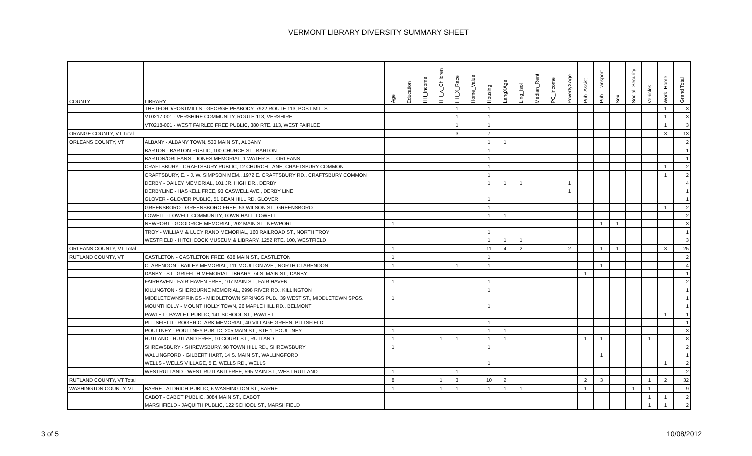VERMONT LIBRARY DIVERSITY SUMMARY SHEET
| COUNTY | LIBRARY | Age | Education | HH_Income | HH_w_Children | HH_X_Race | Home_Value | Housing | LangXAge | Ling_Isol | Median_Rent | PC_Income | PovertyXAge | Pub_Assist | Pub_Transport | Sex | Social_Security | Vehicles | Work_Home | Grand Total |
| --- | --- | --- | --- | --- | --- | --- | --- | --- | --- | --- | --- | --- | --- | --- | --- | --- | --- | --- | --- | --- |
| | THETFORD/POSTMILLS - GEORGE PEABODY, 7922 ROUTE 113, POST MILLS | | | | | 1 | | 1 | | | | | | | | | | | 1 | 3 |
| | VT0217-001 - VERSHIRE COMMUNITY, ROUTE 113, VERSHIRE | | | | | 1 | | 1 | | | | | | | | | | | 1 | 3 |
| | VT0218-001 - WEST FAIRLEE FREE PUBLIC, 380 RTE. 113, WEST FAIRLEE | | | | | 1 | | 1 | | | | | | | | | | | 1 | 3 |
| ORANGE COUNTY, VT Total | | | | | | 3 | | 7 | | | | | | | | | | | 3 | 13 |
| ORLEANS COUNTY, VT | ALBANY - ALBANY TOWN, 530 MAIN ST., ALBANY | | | | | | | 1 | 1 | | | | | | | | | | | 2 |
| | BARTON - BARTON PUBLIC, 100 CHURCH ST., BARTON | | | | | | | 1 | | | | | | | | | | | | 1 |
| | BARTON/ORLEANS - JONES MEMORIAL, 1 WATER ST., ORLEANS | | | | | | | 1 | | | | | | | | | | | | 1 |
| | CRAFTSBURY - CRAFTSBURY PUBLIC, 12 CHURCH LANE, CRAFTSBURY COMMON | | | | | | | 1 | | | | | | | | | | | 1 | 2 |
| | CRAFTSBURY, E. - J. W. SIMPSON MEM., 1972 E. CRAFTSBURY RD., CRAFTSBURY COMMON | | | | | | | 1 | | | | | | | | | | | 1 | 2 |
| | DERBY - DAILEY MEMORIAL, 101 JR. HIGH DR., DERBY | | | | | | | 1 | 1 | 1 | | | 1 | | | | | | | 4 |
| | DERBYLINE - HASKELL FREE, 93 CASWELL AVE., DERBY LINE | | | | | | | | | | | | 1 | | | | | | | 1 |
| | GLOVER - GLOVER PUBLIC, 51 BEAN HILL RD, GLOVER | | | | | | | 1 | | | | | | | | | | | | 1 |
| | GREENSBORO - GREENSBORO FREE, 53 WILSON ST., GREENSBORO | | | | | | | 1 | | | | | | | | | | | 1 | 2 |
| | LOWELL - LOWELL COMMUNITY, TOWN HALL, LOWELL | | | | | | | 1 | 1 | | | | | | | | | | | 2 |
| | NEWPORT - GOODRICH MEMORIAL, 202 MAIN ST., NEWPORT | 1 | | | | | | | | | | | | | 1 | 1 | | | | 3 |
| | TROY - WILLIAM & LUCY RAND MEMORIAL, 160 RAILROAD ST., NORTH TROY | | | | | | | 1 | | | | | | | | | | | | 1 |
| | WESTFIELD - HITCHCOCK MUSEUM & LIBRARY, 1252 RTE. 100, WESTFIELD | | | | | | | 1 | 1 | 1 | | | | | | | | | | 3 |
| ORLEANS COUNTY, VT Total | | 1 | | | | | | 11 | 4 | 2 | | | 2 | | 1 | 1 | | | 3 | 25 |
| RUTLAND COUNTY, VT | CASTLETON - CASTLETON FREE, 638 MAIN ST., CASTLETON | 1 | | | | | | 1 | | | | | | | | | | | | 2 |
| | CLARENDON - BAILEY MEMORIAL, 111 MOULTON AVE., NORTH CLARENDON | 1 | | | | 1 | | 1 | | | | | | | 1 | | | | | 4 |
| | DANBY - S.L. GRIFFITH MEMORIAL LIBRARY, 74 S. MAIN ST., DANBY | | | | | | | | | | | | | 1 | | | | | | 1 |
| | FAIRHAVEN - FAIR HAVEN FREE, 107 MAIN ST., FAIR HAVEN | 1 | | | | | | 1 | | | | | | | | | | | | 2 |
| | KILLINGTON - SHERBURNE MEMORIAL, 2998 RIVER RD., KILLINGTON | | | | | | | 1 | | | | | | | | | | | | 1 |
| | MIDDLETOWNSPRINGS - MIDDLETOWN SPRINGS PUB., 39 WEST ST., MIDDLETOWN SPGS. | 1 | | | | | | | | | | | | | | | | | | 1 |
| | MOUNTHOLLY - MOUNT HOLLY TOWN, 26 MAPLE HILL RD., BELMONT | | | | | | | 1 | | | | | | | | | | | | 1 |
| | PAWLET - PAWLET PUBLIC, 141 SCHOOL ST., PAWLET | | | | | | | | | | | | | | | | | | 1 | 1 |
| | PITTSFIELD - ROGER CLARK MEMORIAL, 40 VILLAGE GREEN, PITTSFIELD | | | | | | | 1 | | | | | | | | | | | | 1 |
| | POULTNEY - POULTNEY PUBLIC, 205 MAIN ST., STE 1, POULTNEY | 1 | | | | | | 1 | 1 | | | | | | | | | | | 3 |
| | RUTLAND - RUTLAND FREE, 10 COURT ST., RUTLAND | 1 | | | 1 | 1 | | 1 | 1 | | | | | 1 | 1 | | | 1 | | 8 |
| | SHREWSBURY - SHREWSBURY, 98 TOWN HILL RD., SHREWSBURY | 1 | | | | | | 1 | | | | | | | | | | | | 2 |
| | WALLINGFORD - GILBERT HART, 14 S. MAIN ST., WALLINGFORD | | | | | | | | | | | | | | 1 | | | | | 1 |
| | WELLS - WELLS VILLAGE, 5 E. WELLS RD., WELLS | | | | | | | 1 | | | | | | | | | | | 1 | 2 |
| | WESTRUTLAND - WEST RUTLAND FREE, 595 MAIN ST., WEST RUTLAND | 1 | | | | 1 | | | | | | | | | | | | | | 2 |
| RUTLAND COUNTY, VT Total | | 8 | | | 1 | 3 | | 10 | 2 | | | | | 2 | 3 | | | 1 | 2 | 32 |
| WASHINGTON COUNTY, VT | BARRE - ALDRICH PUBLIC, 6 WASHINGTON ST., BARRE | 1 | | | 1 | 1 | | 1 | 1 | 1 | | | | 1 | | | 1 | 1 | | 9 |
| | CABOT - CABOT PUBLIC, 3084 MAIN ST., CABOT | | | | | | | | | | | | | | | | | 1 | 1 | 2 |
| | MARSHFIELD - JAQUITH PUBLIC, 122 SCHOOL ST., MARSHFIELD | | | | | | | | | | | | | | | | | 1 | 1 | 2 |
3 of 5 10/08/2012